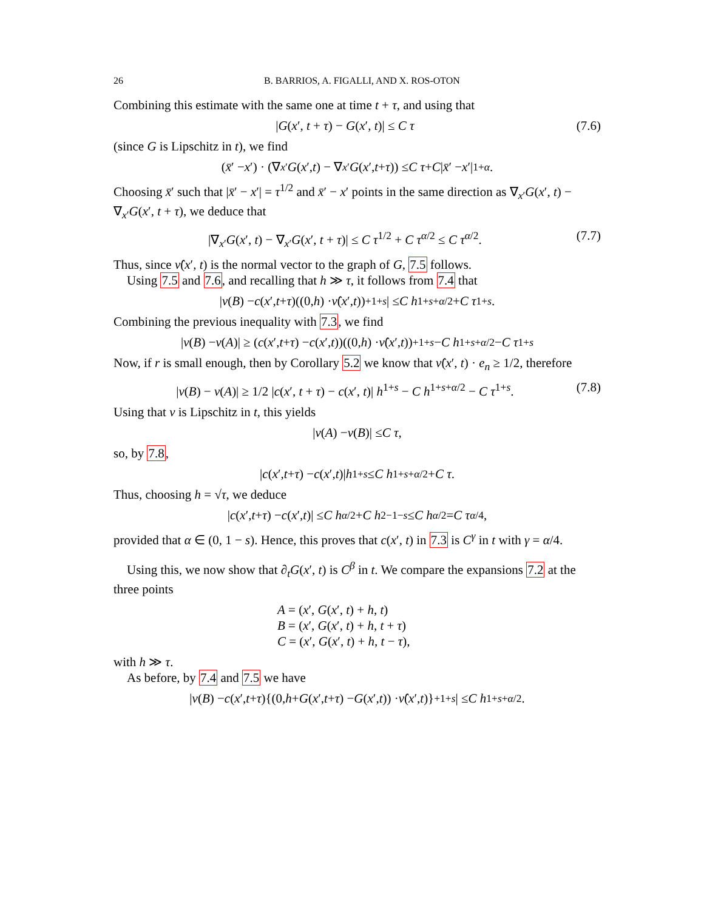26 B. BARRIOS, A. FIGALLI, AND X. ROS-OTON
Combining this estimate with the same one at time t + τ, and using that
|G(x′, t + τ) − G(x′, t)| ≤ C τ (7.6)
(since G is Lipschitz in t), we find
(x̄ ′ − x ′) · (∇<sub>x′</sub> G (x ′, t) − ∇<sub>x′</sub> G (x ′, t + τ)) ≤ C τ + C | x̄ ′ − x ′|<sup>1+α</sup>.
Choosing x̄′ such that |x̄′ − x′| = τ<sup>1/2</sup> and x̄′ − x′ points in the same direction as ∇<sub>x′</sub>G(x′, t) − ∇<sub>x′</sub>G(x′, t + τ), we deduce that
|∇<sub>x′</sub>G(x′, t) − ∇<sub>x′</sub>G(x′, t + τ)| ≤ C τ<sup>1/2</sup> + C τ<sup>α/2</sup> ≤ C τ<sup>α/2</sup>. (7.7)
Thus, since ν̂(x′, t) is the normal vector to the graph of G, 7.5 follows.
Using 7.5 and 7.6, and recalling that h ≫ τ, it follows from 7.4 that
| v (B) − c (x ′, t + τ)((0, h) · ν̂ (x ′, t))<sub>+</sub><sup>1+s</sup> | ≤ C h<sup>1+s+α/2</sup> + C τ<sup>1+s</sup>.
Combining the previous inequality with 7.3, we find
| v (B) − v (A)| ≥ (c (x ′, t + τ) − c (x ′, t))((0, h) · ν̂ (x ′, t))<sub>+</sub><sup>1+s</sup> − C h<sup>1+s+α/2</sup> − C τ<sup>1+s</sup>
Now, if r is small enough, then by Corollary 5.2 we know that ν̂(x′, t) · e<sub>n</sub> ≥ 1/2, therefore
|v(B) − v(A)| ≥ 1/2 |c(x′, t + τ) − c(x′, t)| h<sup>1+s</sup> − C h<sup>1+s+α/2</sup> − C τ<sup>1+s</sup>. (7.8)
Using that v is Lipschitz in t, this yields
| v (A) − v (B)| ≤ C τ,
so, by 7.8,
| c (x ′, t + τ) − c (x ′, t)| h<sup>1+s</sup> ≤ C h<sup>1+s+α/2</sup> + C τ.
Thus, choosing h = √τ, we deduce
| c (x ′, t + τ) − c (x ′, t)| ≤ C h<sup>α/2</sup> + C h<sup>2−1−s</sup> ≤ C h<sup>α/2</sup> = C τ<sup>α/4</sup>,
provided that α ∈ (0, 1 − s). Hence, this proves that c(x′, t) in 7.3 is C<sup>γ</sup> in t with γ = α/4.
Using this, we now show that ∂<sub>t</sub>G(x′, t) is C<sup>β</sup> in t. We compare the expansions 7.2 at the three points
A = (x′, G(x′, t) + h, t)
B = (x′, G(x′, t) + h, t + τ)
C = (x′, G(x′, t) + h, t − τ),
with h ≫ τ.
As before, by 7.4 and 7.5 we have
| v (B) − c (x ′, t + τ){(0, h + G (x ′, t + τ) − G (x ′, t)) · ν̂ (x ′, t)}<sub>+</sub><sup>1+s</sup> | ≤ C h<sup>1+s+α/2</sup>.